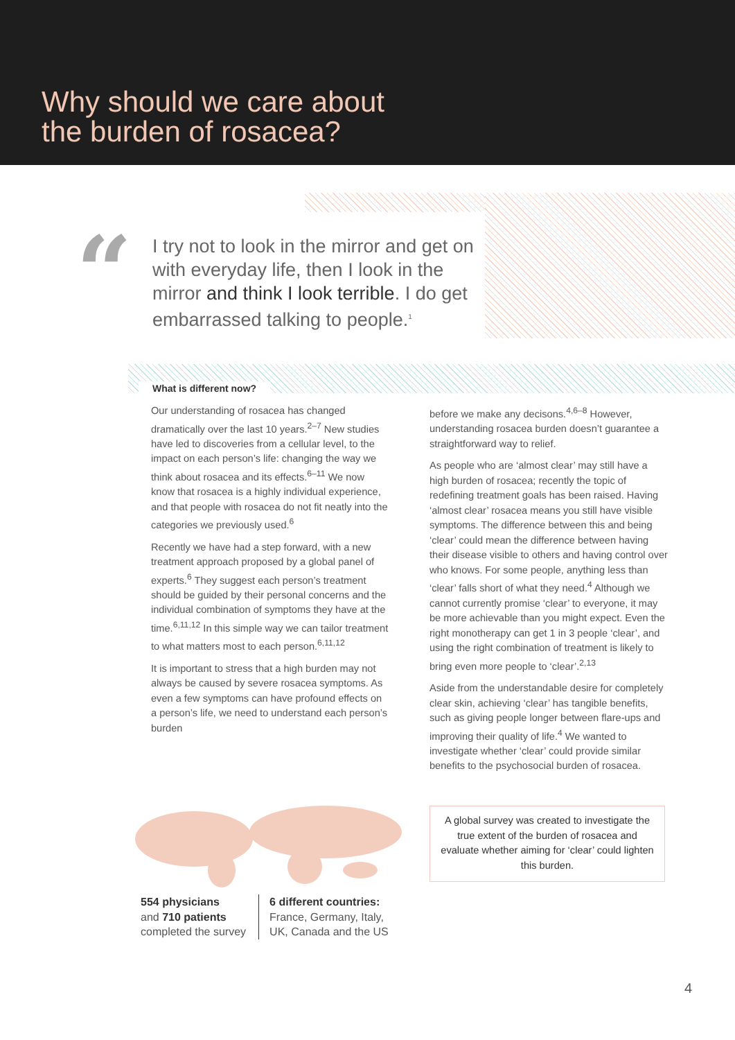Why should we care about
the burden of rosacea?
“
I try not to look in the mirror and get on with everyday life, then I look in the mirror and think I look terrible. I do get embarrassed talking to people.<sup>1</sup>
What is different now?
Our understanding of rosacea has changed dramatically over the last 10 years.<sup>2–7</sup> New studies have led to discoveries from a cellular level, to the impact on each person’s life: changing the way we think about rosacea and its effects.<sup>6–11</sup> We now know that rosacea is a highly individual experience, and that people with rosacea do not fit neatly into the categories we previously used.<sup>6</sup>
Recently we have had a step forward, with a new treatment approach proposed by a global panel of experts.<sup>6</sup> They suggest each person’s treatment should be guided by their personal concerns and the individual combination of symptoms they have at the time.<sup>6,11,12</sup> In this simple way we can tailor treatment to what matters most to each person.<sup>6,11,12</sup>
It is important to stress that a high burden may not always be caused by severe rosacea symptoms. As even a few symptoms can have profound effects on a person’s life, we need to understand each person’s burden
before we make any decisons.<sup>4,6–8</sup> However, understanding rosacea burden doesn’t guarantee a straightforward way to relief.
As people who are ‘almost clear’ may still have a high burden of rosacea; recently the topic of redefining treatment goals has been raised. Having ‘almost clear’ rosacea means you still have visible symptoms. The difference between this and being ‘clear’ could mean the difference between having their disease visible to others and having control over who knows. For some people, anything less than ‘clear’ falls short of what they need.<sup>4</sup> Although we cannot currently promise ‘clear’ to everyone, it may be more achievable than you might expect. Even the right monotherapy can get 1 in 3 people ‘clear’, and using the right combination of treatment is likely to bring even more people to ‘clear’.<sup>2,13</sup>
Aside from the understandable desire for completely clear skin, achieving ‘clear’ has tangible benefits, such as giving people longer between flare-ups and improving their quality of life.<sup>4</sup> We wanted to investigate whether ‘clear’ could provide similar benefits to the psychosocial burden of rosacea.
554 physicians
and 710 patients
completed the survey
6 different countries:
France, Germany, Italy,
UK, Canada and the US
A global survey was created to investigate the true extent of the burden of rosacea and evaluate whether aiming for ‘clear’ could lighten this burden.
4